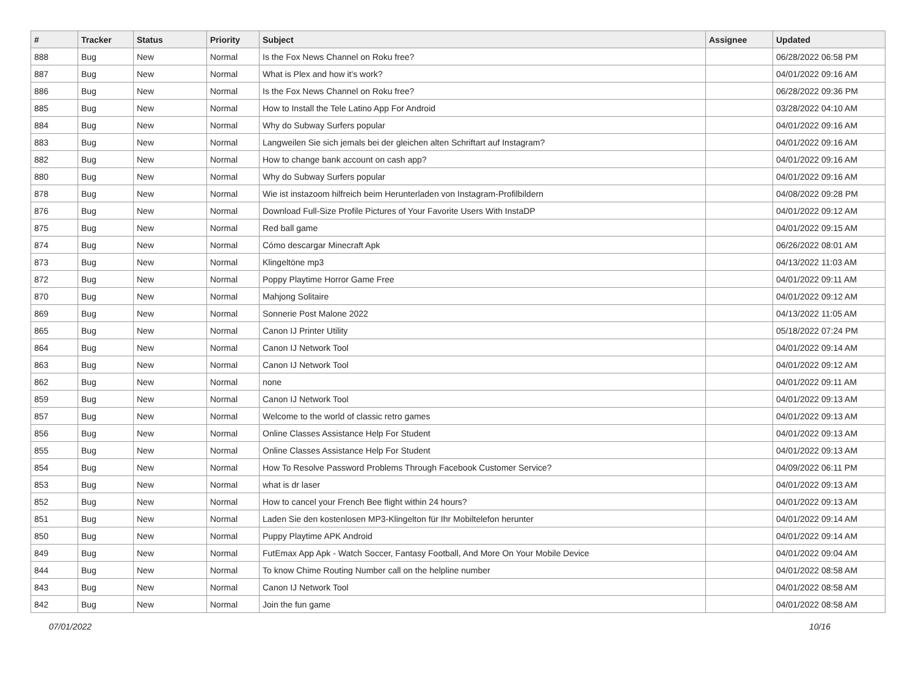| # | Tracker | Status | Priority | Subject | Assignee | Updated |
| --- | --- | --- | --- | --- | --- | --- |
| 888 | Bug | New | Normal | Is the Fox News Channel on Roku free? | | 06/28/2022 06:58 PM |
| 887 | Bug | New | Normal | What is Plex and how it's work? | | 04/01/2022 09:16 AM |
| 886 | Bug | New | Normal | Is the Fox News Channel on Roku free? | | 06/28/2022 09:36 PM |
| 885 | Bug | New | Normal | How to Install the Tele Latino App For Android | | 03/28/2022 04:10 AM |
| 884 | Bug | New | Normal | Why do Subway Surfers popular | | 04/01/2022 09:16 AM |
| 883 | Bug | New | Normal | Langweilen Sie sich jemals bei der gleichen alten Schriftart auf Instagram? | | 04/01/2022 09:16 AM |
| 882 | Bug | New | Normal | How to change bank account on cash app? | | 04/01/2022 09:16 AM |
| 880 | Bug | New | Normal | Why do Subway Surfers popular | | 04/01/2022 09:16 AM |
| 878 | Bug | New | Normal | Wie ist instazoom hilfreich beim Herunterladen von Instagram-Profilbildern | | 04/08/2022 09:28 PM |
| 876 | Bug | New | Normal | Download Full-Size Profile Pictures of Your Favorite Users With InstaDP | | 04/01/2022 09:12 AM |
| 875 | Bug | New | Normal | Red ball game | | 04/01/2022 09:15 AM |
| 874 | Bug | New | Normal | Cómo descargar Minecraft Apk | | 06/26/2022 08:01 AM |
| 873 | Bug | New | Normal | Klingeltöne mp3 | | 04/13/2022 11:03 AM |
| 872 | Bug | New | Normal | Poppy Playtime Horror Game Free | | 04/01/2022 09:11 AM |
| 870 | Bug | New | Normal | Mahjong Solitaire | | 04/01/2022 09:12 AM |
| 869 | Bug | New | Normal | Sonnerie Post Malone 2022 | | 04/13/2022 11:05 AM |
| 865 | Bug | New | Normal | Canon IJ Printer Utility | | 05/18/2022 07:24 PM |
| 864 | Bug | New | Normal | Canon IJ Network Tool | | 04/01/2022 09:14 AM |
| 863 | Bug | New | Normal | Canon IJ Network Tool | | 04/01/2022 09:12 AM |
| 862 | Bug | New | Normal | none | | 04/01/2022 09:11 AM |
| 859 | Bug | New | Normal | Canon IJ Network Tool | | 04/01/2022 09:13 AM |
| 857 | Bug | New | Normal | Welcome to the world of classic retro games | | 04/01/2022 09:13 AM |
| 856 | Bug | New | Normal | Online Classes Assistance Help For Student | | 04/01/2022 09:13 AM |
| 855 | Bug | New | Normal | Online Classes Assistance Help For Student | | 04/01/2022 09:13 AM |
| 854 | Bug | New | Normal | How To Resolve Password Problems Through Facebook Customer Service? | | 04/09/2022 06:11 PM |
| 853 | Bug | New | Normal | what is dr laser | | 04/01/2022 09:13 AM |
| 852 | Bug | New | Normal | How to cancel your French Bee flight within 24 hours? | | 04/01/2022 09:13 AM |
| 851 | Bug | New | Normal | Laden Sie den kostenlosen MP3-Klingelton für Ihr Mobiltelefon herunter | | 04/01/2022 09:14 AM |
| 850 | Bug | New | Normal | Puppy Playtime APK Android | | 04/01/2022 09:14 AM |
| 849 | Bug | New | Normal | FutEmax App Apk - Watch Soccer, Fantasy Football, And More On Your Mobile Device | | 04/01/2022 09:04 AM |
| 844 | Bug | New | Normal | To know Chime Routing Number call on the helpline number | | 04/01/2022 08:58 AM |
| 843 | Bug | New | Normal | Canon IJ Network Tool | | 04/01/2022 08:58 AM |
| 842 | Bug | New | Normal | Join the fun game | | 04/01/2022 08:58 AM |
07/01/2022 10/16